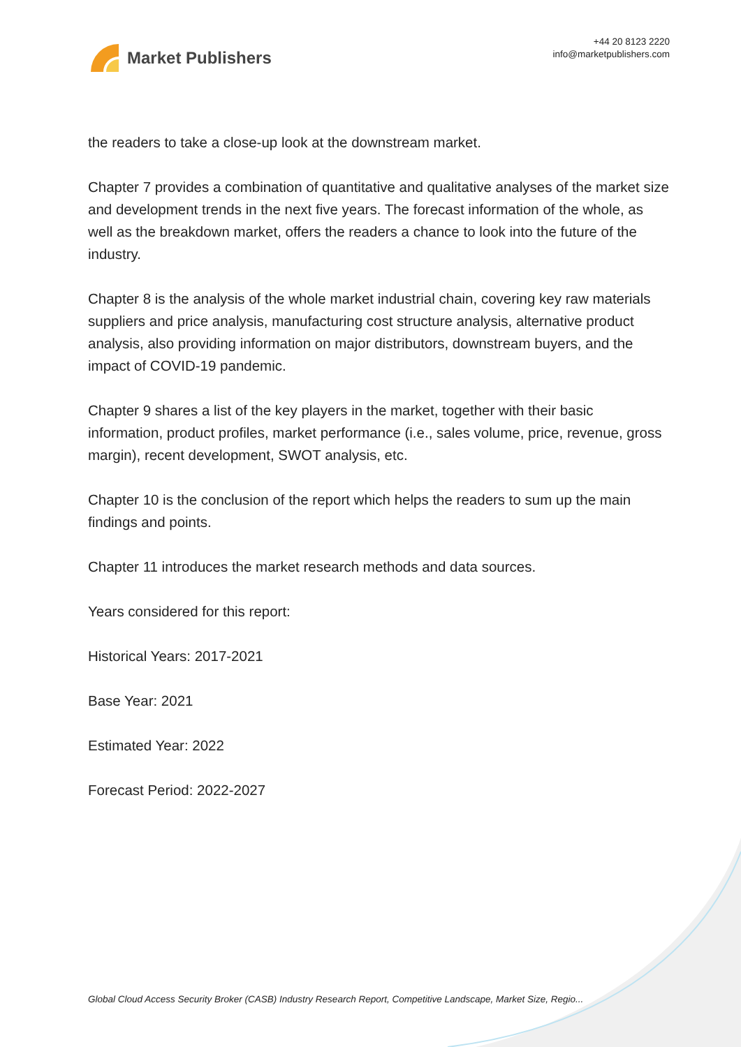Market Publishers
+44 20 8123 2220
info@marketpublishers.com
the readers to take a close-up look at the downstream market.
Chapter 7 provides a combination of quantitative and qualitative analyses of the market size and development trends in the next five years. The forecast information of the whole, as well as the breakdown market, offers the readers a chance to look into the future of the industry.
Chapter 8 is the analysis of the whole market industrial chain, covering key raw materials suppliers and price analysis, manufacturing cost structure analysis, alternative product analysis, also providing information on major distributors, downstream buyers, and the impact of COVID-19 pandemic.
Chapter 9 shares a list of the key players in the market, together with their basic information, product profiles, market performance (i.e., sales volume, price, revenue, gross margin), recent development, SWOT analysis, etc.
Chapter 10 is the conclusion of the report which helps the readers to sum up the main findings and points.
Chapter 11 introduces the market research methods and data sources.
Years considered for this report:
Historical Years: 2017-2021
Base Year: 2021
Estimated Year: 2022
Forecast Period: 2022-2027
Global Cloud Access Security Broker (CASB) Industry Research Report, Competitive Landscape, Market Size, Regio...